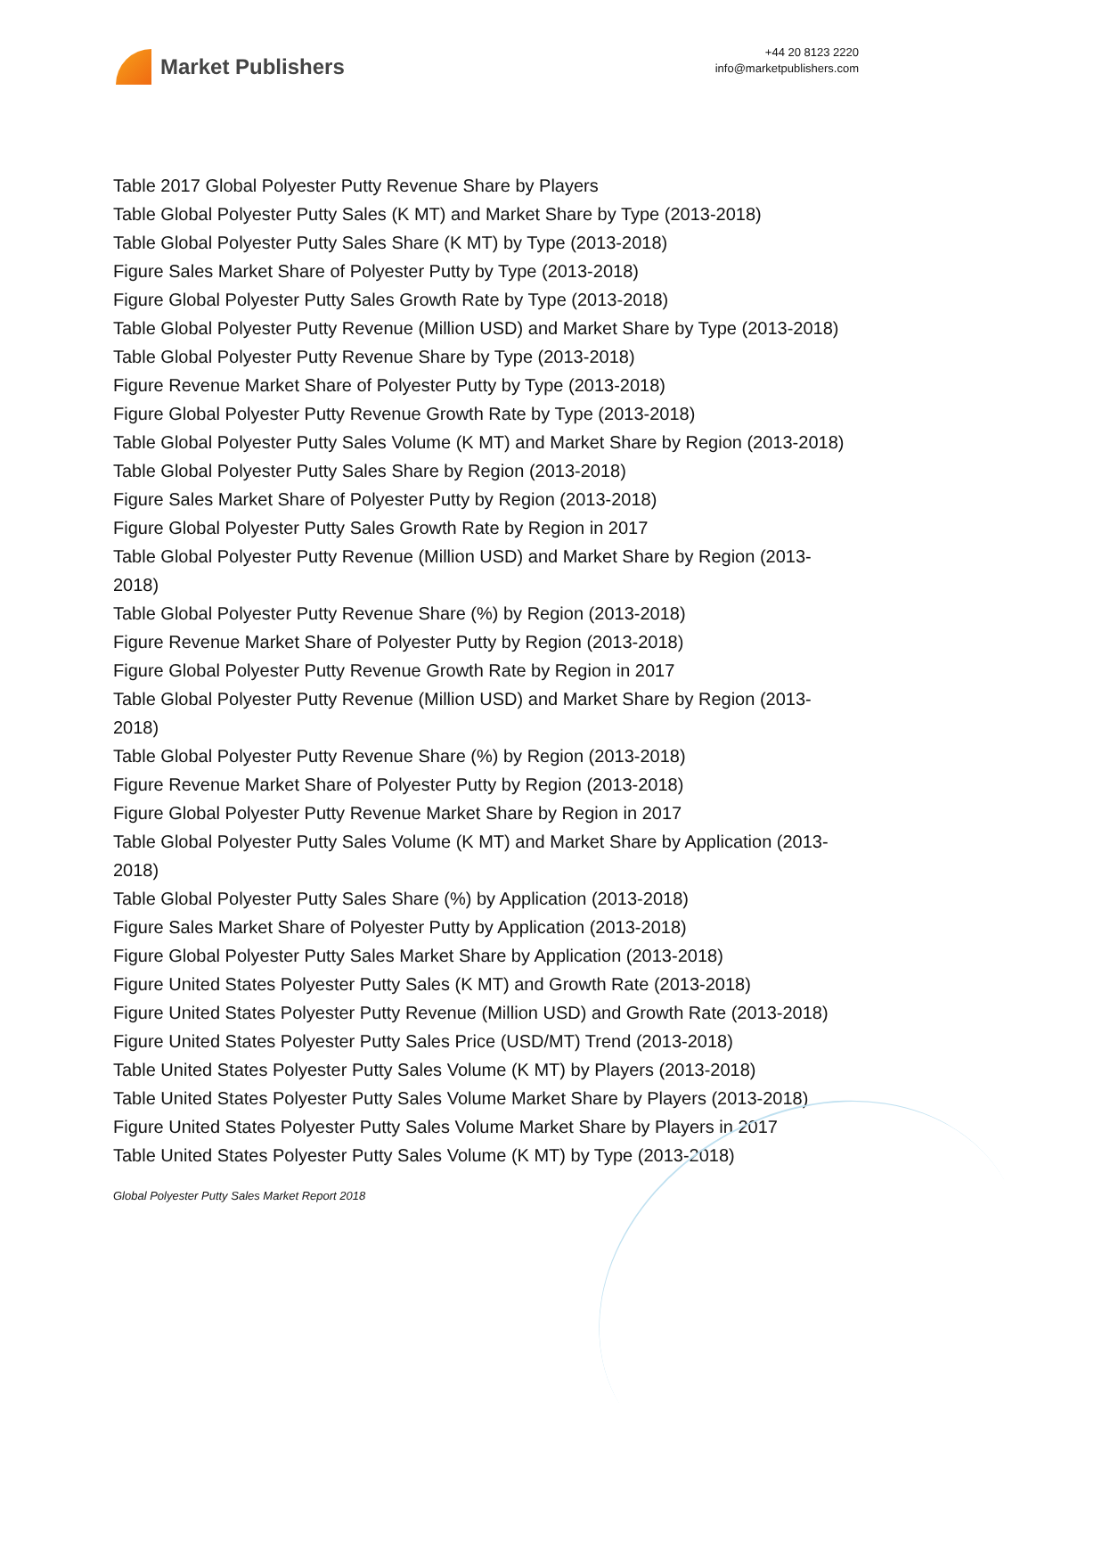Market Publishers
+44 20 8123 2220
info@marketpublishers.com
Table 2017 Global Polyester Putty Revenue Share by Players
Table Global Polyester Putty Sales (K MT) and Market Share by Type (2013-2018)
Table Global Polyester Putty Sales Share (K MT) by Type (2013-2018)
Figure Sales Market Share of Polyester Putty by Type (2013-2018)
Figure Global Polyester Putty Sales Growth Rate by Type (2013-2018)
Table Global Polyester Putty Revenue (Million USD) and Market Share by Type (2013-2018)
Table Global Polyester Putty Revenue Share by Type (2013-2018)
Figure Revenue Market Share of Polyester Putty by Type (2013-2018)
Figure Global Polyester Putty Revenue Growth Rate by Type (2013-2018)
Table Global Polyester Putty Sales Volume (K MT) and Market Share by Region (2013-2018)
Table Global Polyester Putty Sales Share by Region (2013-2018)
Figure Sales Market Share of Polyester Putty by Region (2013-2018)
Figure Global Polyester Putty Sales Growth Rate by Region in 2017
Table Global Polyester Putty Revenue (Million USD) and Market Share by Region (2013-2018)
Table Global Polyester Putty Revenue Share (%) by Region (2013-2018)
Figure Revenue Market Share of Polyester Putty by Region (2013-2018)
Figure Global Polyester Putty Revenue Growth Rate by Region in 2017
Table Global Polyester Putty Revenue (Million USD) and Market Share by Region (2013-2018)
Table Global Polyester Putty Revenue Share (%) by Region (2013-2018)
Figure Revenue Market Share of Polyester Putty by Region (2013-2018)
Figure Global Polyester Putty Revenue Market Share by Region in 2017
Table Global Polyester Putty Sales Volume (K MT) and Market Share by Application (2013-2018)
Table Global Polyester Putty Sales Share (%) by Application (2013-2018)
Figure Sales Market Share of Polyester Putty by Application (2013-2018)
Figure Global Polyester Putty Sales Market Share by Application (2013-2018)
Figure United States Polyester Putty Sales (K MT) and Growth Rate (2013-2018)
Figure United States Polyester Putty Revenue (Million USD) and Growth Rate (2013-2018)
Figure United States Polyester Putty Sales Price (USD/MT) Trend (2013-2018)
Table United States Polyester Putty Sales Volume (K MT) by Players (2013-2018)
Table United States Polyester Putty Sales Volume Market Share by Players (2013-2018)
Figure United States Polyester Putty Sales Volume Market Share by Players in 2017
Table United States Polyester Putty Sales Volume (K MT) by Type (2013-2018)
Global Polyester Putty Sales Market Report 2018